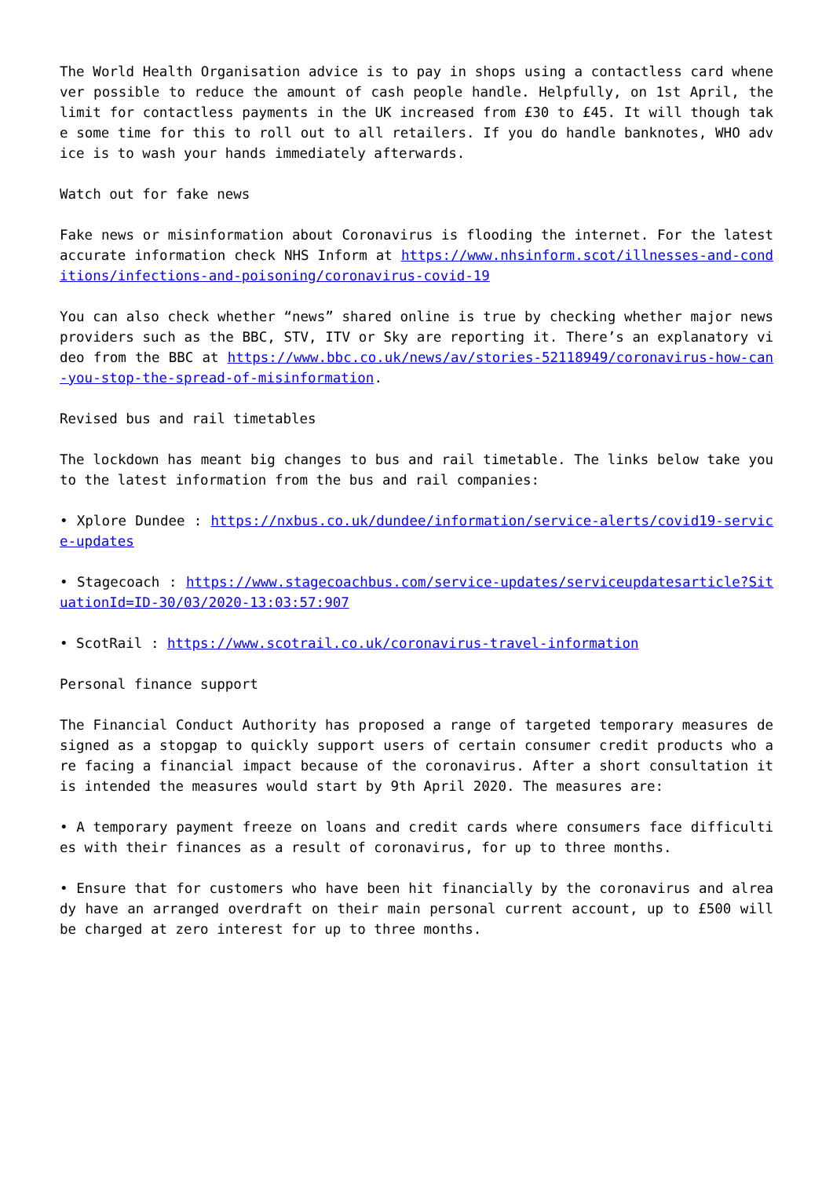The World Health Organisation advice is to pay in shops using a contactless card whenever possible to reduce the amount of cash people handle. Helpfully, on 1st April, the limit for contactless payments in the UK increased from £30 to £45. It will though take some time for this to roll out to all retailers. If you do handle banknotes, WHO advice is to wash your hands immediately afterwards.
Watch out for fake news
Fake news or misinformation about Coronavirus is flooding the internet. For the latest accurate information check NHS Inform at https://www.nhsinform.scot/illnesses-and-conditions/infections-and-poisoning/coronavirus-covid-19
You can also check whether “news” shared online is true by checking whether major news providers such as the BBC, STV, ITV or Sky are reporting it. There’s an explanatory video from the BBC at https://www.bbc.co.uk/news/av/stories-52118949/coronavirus-how-can-you-stop-the-spread-of-misinformation.
Revised bus and rail timetables
The lockdown has meant big changes to bus and rail timetable. The links below take you to the latest information from the bus and rail companies:
• Xplore Dundee : https://nxbus.co.uk/dundee/information/service-alerts/covid19-service-updates
• Stagecoach : https://www.stagecoachbus.com/service-updates/serviceupdatesarticle?SituationId=ID-30/03/2020-13:03:57:907
• ScotRail : https://www.scotrail.co.uk/coronavirus-travel-information
Personal finance support
The Financial Conduct Authority has proposed a range of targeted temporary measures designed as a stopgap to quickly support users of certain consumer credit products who are facing a financial impact because of the coronavirus. After a short consultation it is intended the measures would start by 9th April 2020. The measures are:
• A temporary payment freeze on loans and credit cards where consumers face difficulties with their finances as a result of coronavirus, for up to three months.
• Ensure that for customers who have been hit financially by the coronavirus and already have an arranged overdraft on their main personal current account, up to £500 will be charged at zero interest for up to three months.